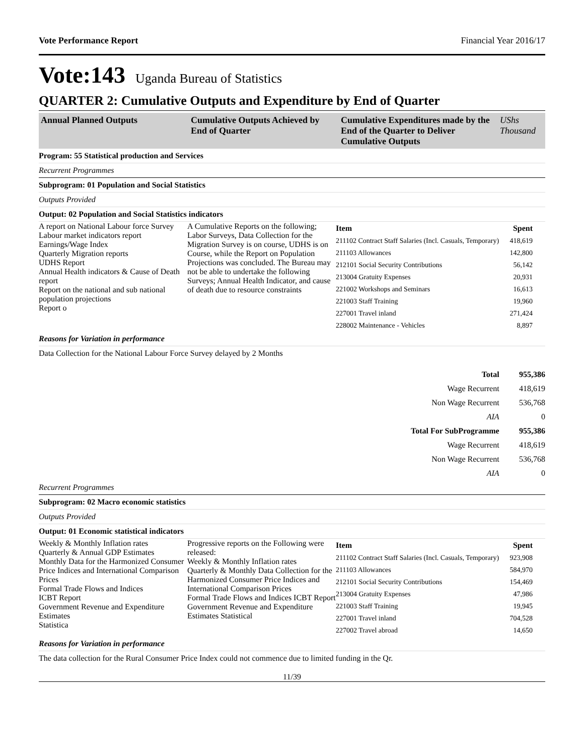Vote Performance Report Financial Year 2016/17
Vote:143 Uganda Bureau of Statistics
QUARTER 2: Cumulative Outputs and Expenditure by End of Quarter
| Annual Planned Outputs | Cumulative Outputs Achieved by End of Quarter | Cumulative Expenditures made by the End of the Quarter to Deliver Cumulative Outputs | UShs Thousand |
Program: 55 Statistical production and Services
Recurrent Programmes
Subprogram: 01 Population and Social Statistics
Outputs Provided
Output: 02 Population and Social Statistics indicators
A report on National Labour force Survey
Labour market indicators report
Earnings/Wage Index
Quarterly Migration reports
UDHS Report
Annual Health indicators & Cause of Death report
Report on the national and sub national population projections
Report o
A Cumulative Reports on the following; Labor Surveys, Data Collection for the Migration Survey is on course, UDHS is on Course, while the Report on Population Projections was concluded. The Bureau may not be able to undertake the following Surveys; Annual Health Indicator, and cause of death due to resource constraints
| Item | Spent |
| 211102 Contract Staff Salaries (Incl. Casuals, Temporary) | 418,619 |
| 211103 Allowances | 142,800 |
| 212101 Social Security Contributions | 56,142 |
| 213004 Gratuity Expenses | 20,931 |
| 221002 Workshops and Seminars | 16,613 |
| 221003 Staff Training | 19,960 |
| 227001 Travel inland | 271,424 |
| 228002 Maintenance - Vehicles | 8,897 |
Reasons for Variation in performance
Data Collection for the National Labour Force Survey delayed by 2 Months
| Total | 955,386 |
| Wage Recurrent | 418,619 |
| Non Wage Recurrent | 536,768 |
| AIA | 0 |
| Total For SubProgramme | 955,386 |
| Wage Recurrent | 418,619 |
| Non Wage Recurrent | 536,768 |
| AIA | 0 |
Recurrent Programmes
Subprogram: 02 Macro economic statistics
Outputs Provided
Output: 01 Economic statistical indicators
Weekly & Monthly Inflation rates
Quarterly & Annual GDP Estimates
Monthly Data for the Harmonized Consumer Price Indices and International Comparison Prices
Formal Trade Flows and Indices
ICBT Report
Government Revenue and Expenditure Estimates
Statistica
Progressive reports on the Following were released:
Weekly & Monthly Inflation rates
Quarterly & Monthly Data Collection for the Harmonized Consumer Price Indices and International Comparison Prices
Formal Trade Flows and Indices ICBT Report Government Revenue and Expenditure Estimates Statistical
| Item | Spent |
| 211102 Contract Staff Salaries (Incl. Casuals, Temporary) | 923,908 |
| 211103 Allowances | 584,970 |
| 212101 Social Security Contributions | 154,469 |
| 213004 Gratuity Expenses | 47,986 |
| 221003 Staff Training | 19,945 |
| 227001 Travel inland | 704,528 |
| 227002 Travel abroad | 14,650 |
Reasons for Variation in performance
The data collection for the Rural Consumer Price Index could not commence due to limited funding in the Qr.
11/39